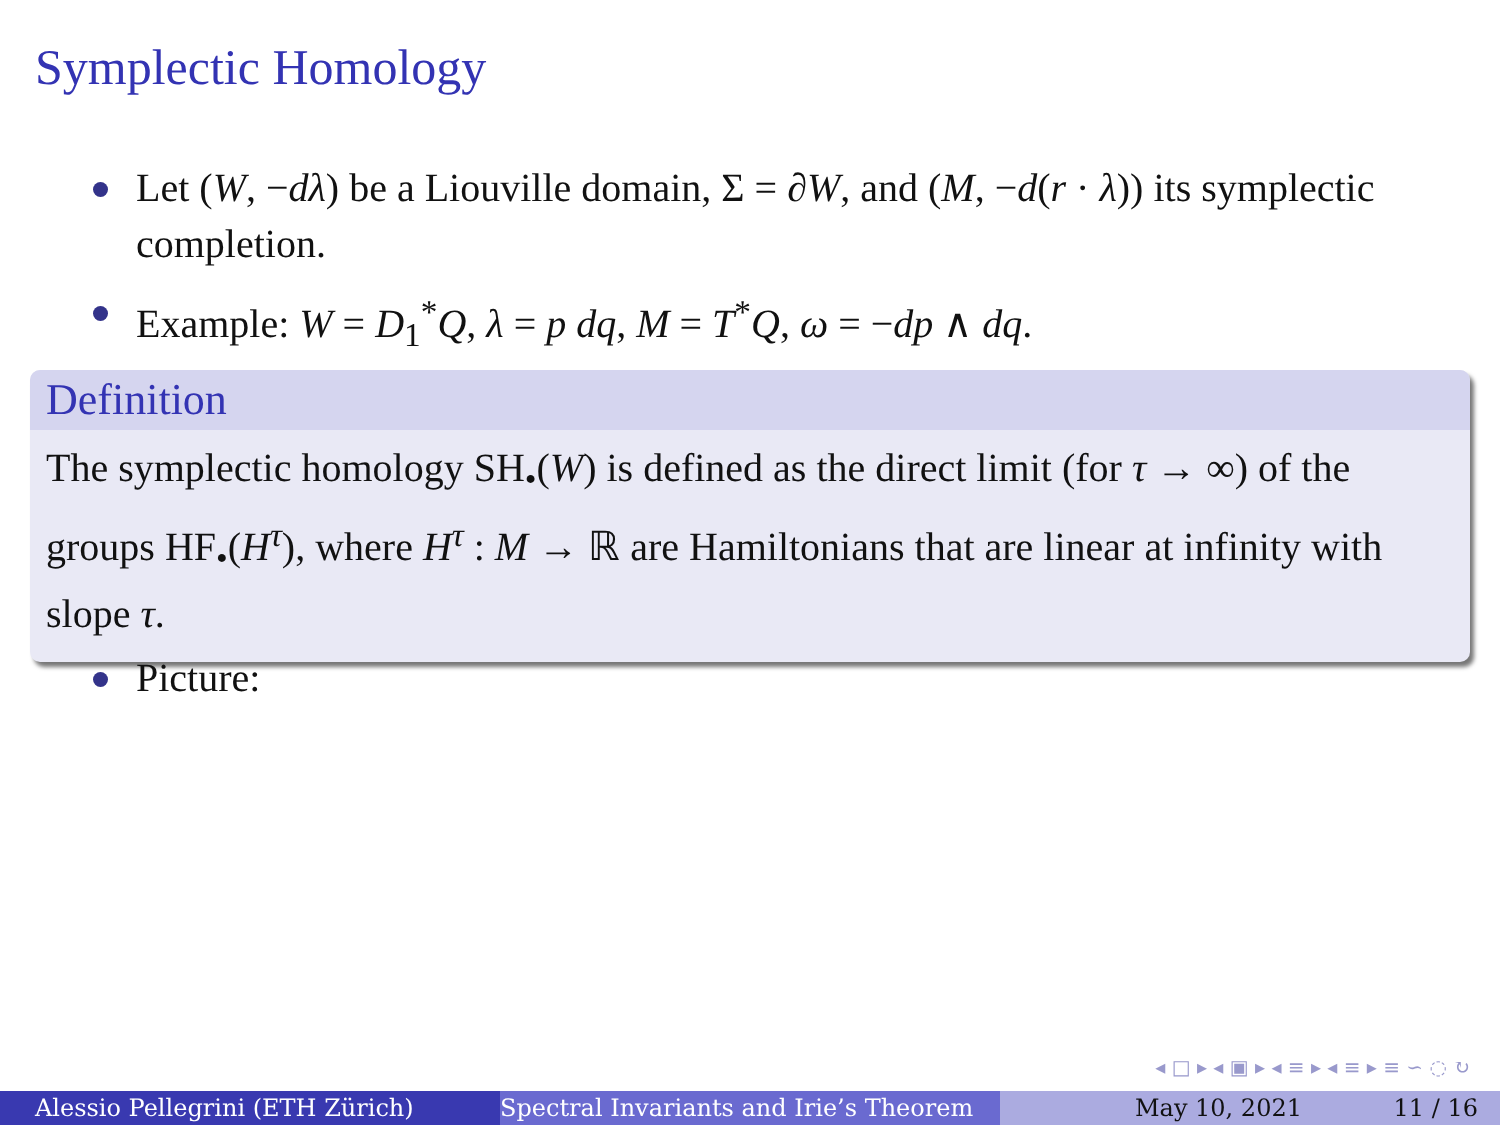Symplectic Homology
Let (W, −dλ) be a Liouville domain, Σ = ∂W, and (M, −d(r · λ)) its symplectic completion.
Example: W = D<sub>1</sub><sup>*</sup>Q, λ = p dq, M = T<sup>*</sup>Q, ω = −dp ∧ dq.
Definition
The symplectic homology SH<sub>•</sub>(W) is defined as the direct limit (for τ → ∞) of the groups HF<sub>•</sub>(H<sup>τ</sup>), where H<sup>τ</sup> : M → ℝ are Hamiltonians that are linear at infinity with slope τ.
Picture:
◂ □ ▸ ◂ ▣ ▸ ◂ ≡ ▸ ◂ ≡ ▸ ≡ ∽ ◌ ↻
Alessio Pellegrini (ETH Zürich) Spectral Invariants and Irie’s Theorem May 10, 2021 11 / 16